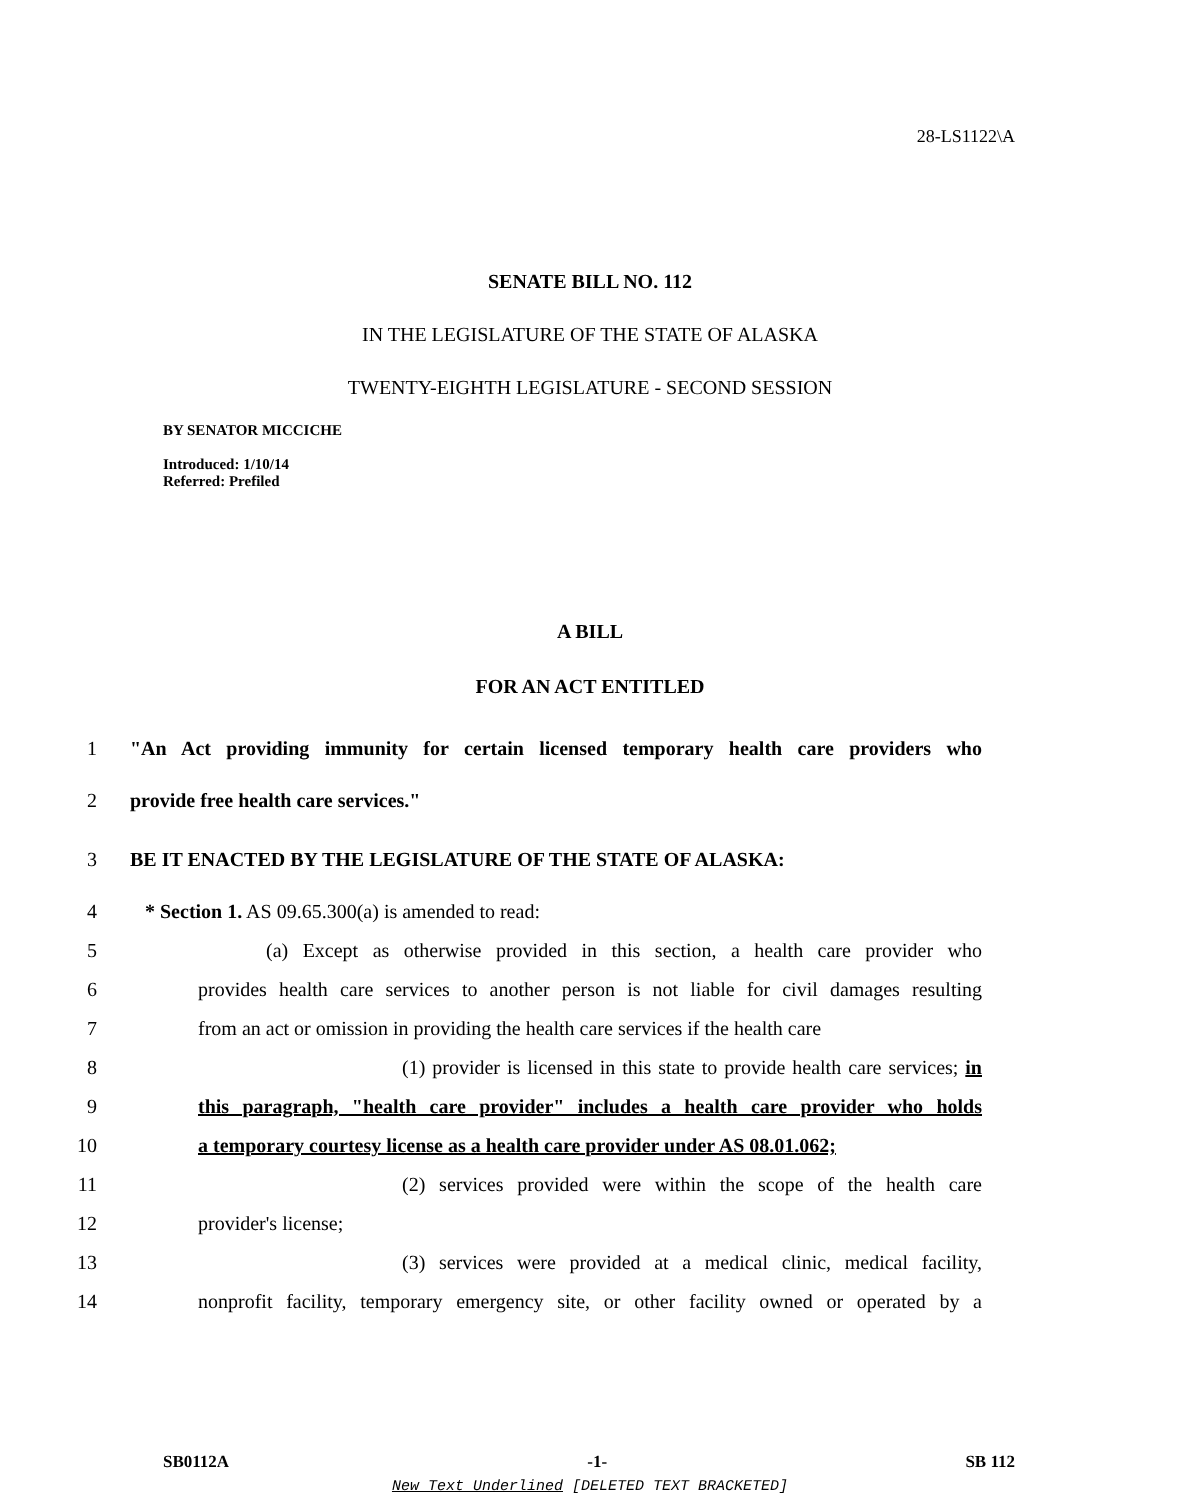28-LS1122\A
SENATE BILL NO. 112
IN THE LEGISLATURE OF THE STATE OF ALASKA
TWENTY-EIGHTH LEGISLATURE - SECOND SESSION
BY SENATOR MICCICHE
Introduced: 1/10/14
Referred: Prefiled
A BILL
FOR AN ACT ENTITLED
1 "An Act providing immunity for certain licensed temporary health care providers who
2 provide free health care services."
3 BE IT ENACTED BY THE LEGISLATURE OF THE STATE OF ALASKA:
4 * Section 1. AS 09.65.300(a) is amended to read:
5 (a) Except as otherwise provided in this section, a health care provider who
6 provides health care services to another person is not liable for civil damages resulting
7 from an act or omission in providing the health care services if the health care
8 (1) provider is licensed in this state to provide health care services; in
9 this paragraph, "health care provider" includes a health care provider who holds
10 a temporary courtesy license as a health care provider under AS 08.01.062;
11 (2) services provided were within the scope of the health care
12 provider's license;
13 (3) services were provided at a medical clinic, medical facility,
14 nonprofit facility, temporary emergency site, or other facility owned or operated by a
SB0112A -1- SB 112
New Text Underlined [DELETED TEXT BRACKETED]